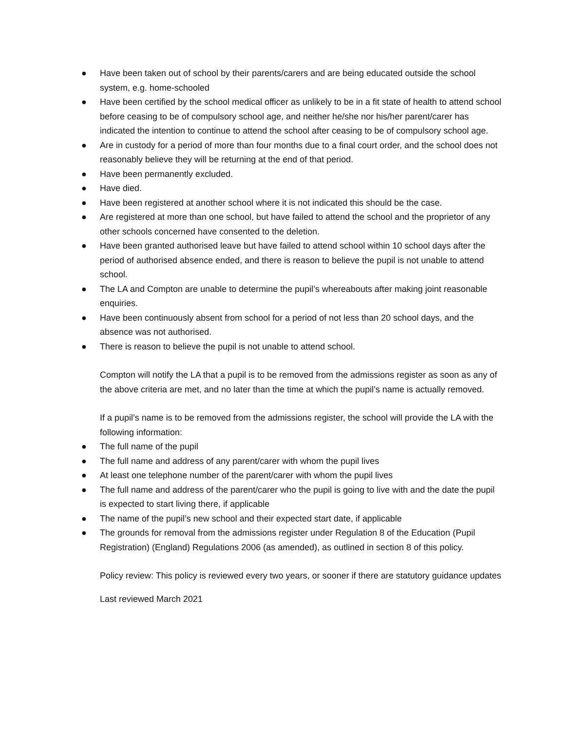● Have been taken out of school by their parents/carers and are being educated outside the school system, e.g. home-schooled
● Have been certified by the school medical officer as unlikely to be in a fit state of health to attend school before ceasing to be of compulsory school age, and neither he/she nor his/her parent/carer has indicated the intention to continue to attend the school after ceasing to be of compulsory school age.
● Are in custody for a period of more than four months due to a final court order, and the school does not reasonably believe they will be returning at the end of that period.
● Have been permanently excluded.
● Have died.
● Have been registered at another school where it is not indicated this should be the case.
● Are registered at more than one school, but have failed to attend the school and the proprietor of any other schools concerned have consented to the deletion.
● Have been granted authorised leave but have failed to attend school within 10 school days after the period of authorised absence ended, and there is reason to believe the pupil is not unable to attend school.
● The LA and Compton are unable to determine the pupil’s whereabouts after making joint reasonable enquiries.
● Have been continuously absent from school for a period of not less than 20 school days, and the absence was not authorised.
● There is reason to believe the pupil is not unable to attend school.
Compton will notify the LA that a pupil is to be removed from the admissions register as soon as any of the above criteria are met, and no later than the time at which the pupil’s name is actually removed.
If a pupil’s name is to be removed from the admissions register, the school will provide the LA with the following information:
● The full name of the pupil
● The full name and address of any parent/carer with whom the pupil lives
● At least one telephone number of the parent/carer with whom the pupil lives
● The full name and address of the parent/carer who the pupil is going to live with and the date the pupil is expected to start living there, if applicable
● The name of the pupil’s new school and their expected start date, if applicable
● The grounds for removal from the admissions register under Regulation 8 of the Education (Pupil Registration) (England) Regulations 2006 (as amended), as outlined in section 8 of this policy.
Policy review: This policy is reviewed every two years, or sooner if there are statutory guidance updates
Last reviewed March 2021